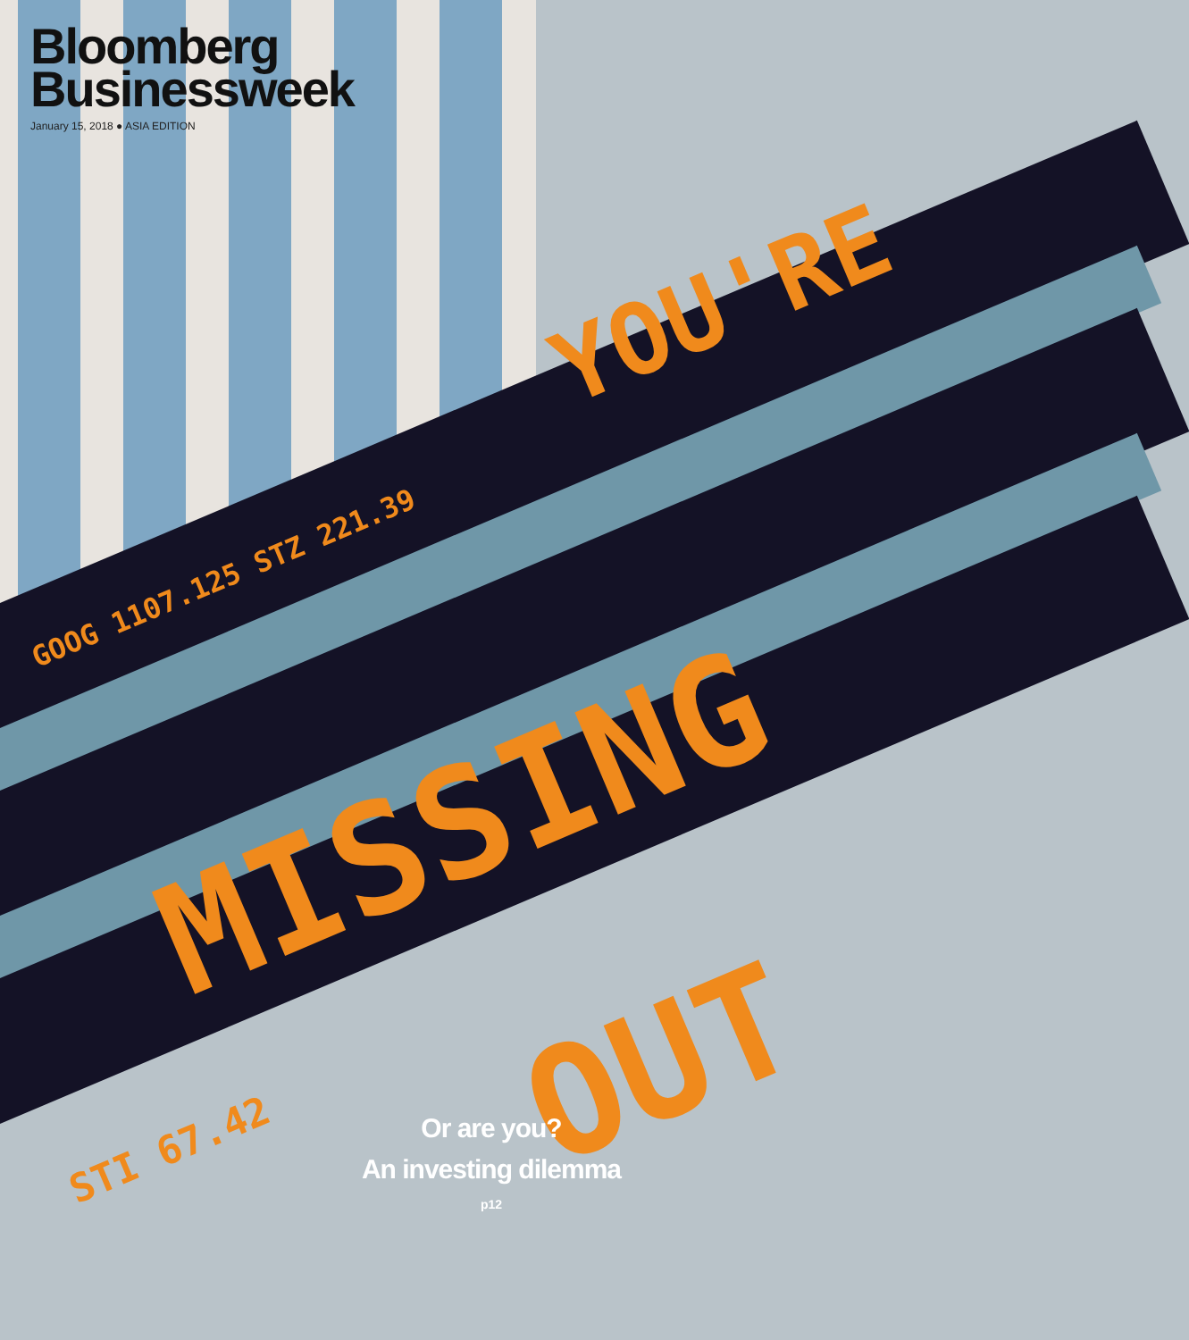YOU'RE
GOOG 1107.125 STZ 221.39
MISSING
OUT
STI 67.42
Bloomberg
Businessweek
January 15, 2018 ● ASIA EDITION
Or are you?
An investing dilemma
p12